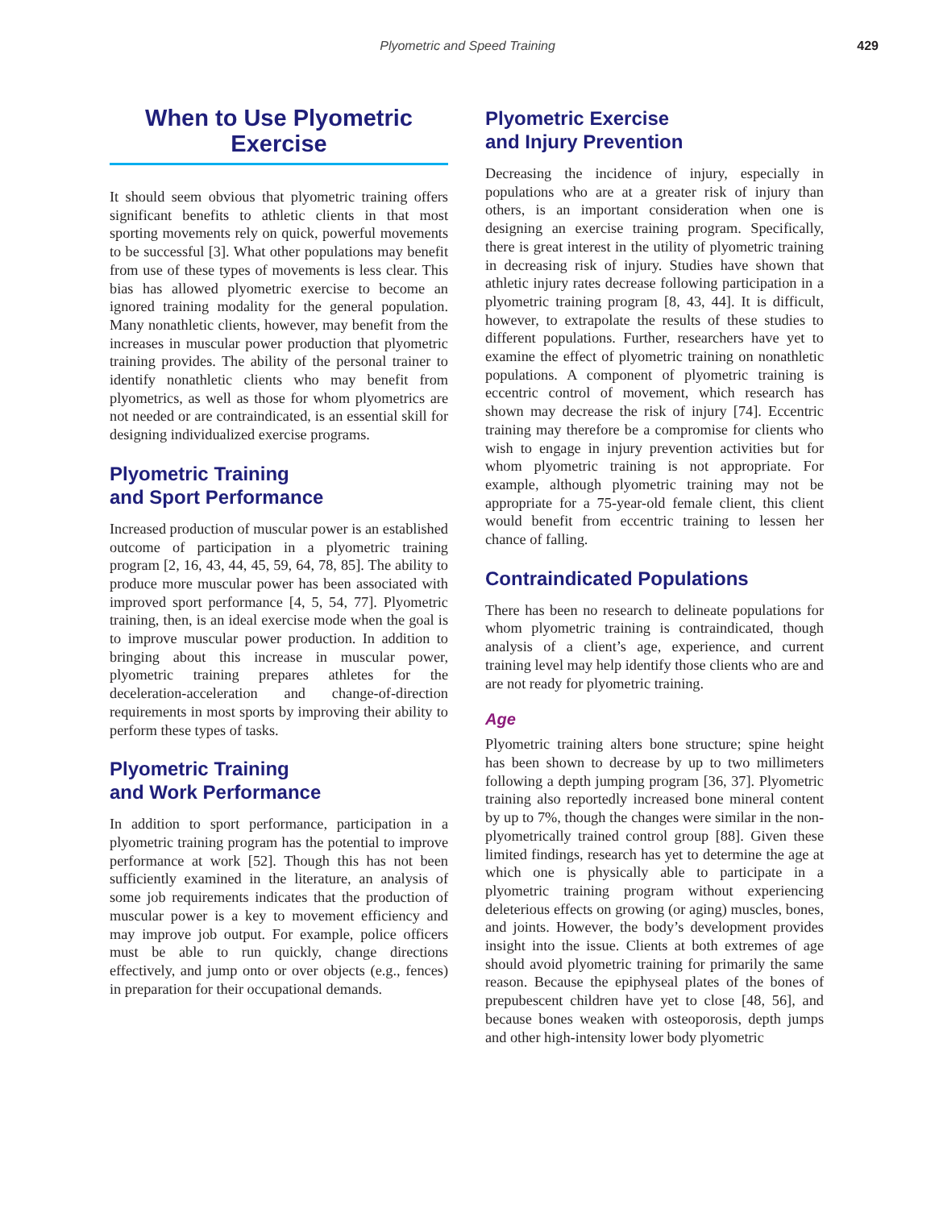Plyometric and Speed Training 429
When to Use Plyometric
Exercise
It should seem obvious that plyometric training offers significant benefits to athletic clients in that most sporting movements rely on quick, powerful movements to be successful [3]. What other populations may benefit from use of these types of movements is less clear. This bias has allowed plyometric exercise to become an ignored training modality for the general population. Many nonathletic clients, however, may benefit from the increases in muscular power production that plyometric training provides. The ability of the personal trainer to identify nonathletic clients who may benefit from plyometrics, as well as those for whom plyometrics are not needed or are contraindicated, is an essential skill for designing individualized exercise programs.
Plyometric Training
and Sport Performance
Increased production of muscular power is an established outcome of participation in a plyometric training program [2, 16, 43, 44, 45, 59, 64, 78, 85]. The ability to produce more muscular power has been associated with improved sport performance [4, 5, 54, 77]. Plyometric training, then, is an ideal exercise mode when the goal is to improve muscular power production. In addition to bringing about this increase in muscular power, plyometric training prepares athletes for the deceleration-acceleration and change-of-direction requirements in most sports by improving their ability to perform these types of tasks.
Plyometric Training
and Work Performance
In addition to sport performance, participation in a plyometric training program has the potential to improve performance at work [52]. Though this has not been sufficiently examined in the literature, an analysis of some job requirements indicates that the production of muscular power is a key to movement efficiency and may improve job output. For example, police officers must be able to run quickly, change directions effectively, and jump onto or over objects (e.g., fences) in preparation for their occupational demands.
Plyometric Exercise
and Injury Prevention
Decreasing the incidence of injury, especially in populations who are at a greater risk of injury than others, is an important consideration when one is designing an exercise training program. Specifically, there is great interest in the utility of plyometric training in decreasing risk of injury. Studies have shown that athletic injury rates decrease following participation in a plyometric training program [8, 43, 44]. It is difficult, however, to extrapolate the results of these studies to different populations. Further, researchers have yet to examine the effect of plyometric training on nonathletic populations. A component of plyometric training is eccentric control of movement, which research has shown may decrease the risk of injury [74]. Eccentric training may therefore be a compromise for clients who wish to engage in injury prevention activities but for whom plyometric training is not appropriate. For example, although plyometric training may not be appropriate for a 75-year-old female client, this client would benefit from eccentric training to lessen her chance of falling.
Contraindicated Populations
There has been no research to delineate populations for whom plyometric training is contraindicated, though analysis of a client’s age, experience, and current training level may help identify those clients who are and are not ready for plyometric training.
Age
Plyometric training alters bone structure; spine height has been shown to decrease by up to two millimeters following a depth jumping program [36, 37]. Plyometric training also reportedly increased bone mineral content by up to 7%, though the changes were similar in the non-plyometrically trained control group [88]. Given these limited findings, research has yet to determine the age at which one is physically able to participate in a plyometric training program without experiencing deleterious effects on growing (or aging) muscles, bones, and joints. However, the body’s development provides insight into the issue. Clients at both extremes of age should avoid plyometric training for primarily the same reason. Because the epiphyseal plates of the bones of prepubescent children have yet to close [48, 56], and because bones weaken with osteoporosis, depth jumps and other high-intensity lower body plyometric